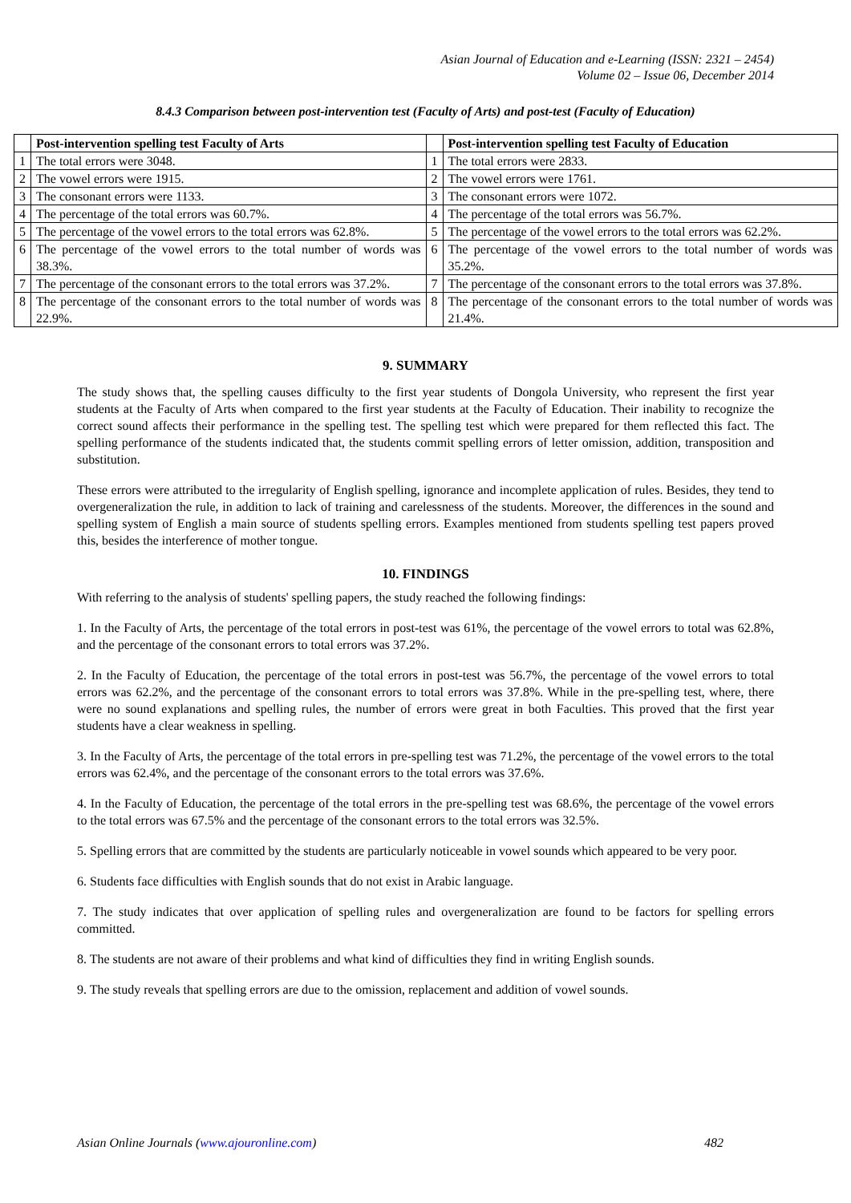Asian Journal of Education and e-Learning (ISSN: 2321 – 2454)
Volume 02 – Issue 06, December 2014
8.4.3 Comparison between post-intervention test (Faculty of Arts) and post-test (Faculty of Education)
| | Post-intervention spelling test Faculty of Arts | | Post-intervention spelling test Faculty of Education |
| --- | --- | --- | --- |
| 1 | The total errors were 3048. | 1 | The total errors were 2833. |
| 2 | The vowel errors were 1915. | 2 | The vowel errors were 1761. |
| 3 | The consonant errors were 1133. | 3 | The consonant errors were 1072. |
| 4 | The percentage of the total errors was 60.7%. | 4 | The percentage of the total errors was 56.7%. |
| 5 | The percentage of the vowel errors to the total errors was 62.8%. | 5 | The percentage of the vowel errors to the total errors was 62.2%. |
| 6 | The percentage of the vowel errors to the total number of words was 38.3%. | 6 | The percentage of the vowel errors to the total number of words was 35.2%. |
| 7 | The percentage of the consonant errors to the total errors was 37.2%. | 7 | The percentage of the consonant errors to the total errors was 37.8%. |
| 8 | The percentage of the consonant errors to the total number of words was 22.9%. | 8 | The percentage of the consonant errors to the total number of words was 21.4%. |
9. SUMMARY
The study shows that, the spelling causes difficulty to the first year students of Dongola University, who represent the first year students at the Faculty of Arts when compared to the first year students at the Faculty of Education. Their inability to recognize the correct sound affects their performance in the spelling test. The spelling test which were prepared for them reflected this fact. The spelling performance of the students indicated that, the students commit spelling errors of letter omission, addition, transposition and substitution.
These errors were attributed to the irregularity of English spelling, ignorance and incomplete application of rules. Besides, they tend to overgeneralization the rule, in addition to lack of training and carelessness of the students. Moreover, the differences in the sound and spelling system of English a main source of students spelling errors. Examples mentioned from students spelling test papers proved this, besides the interference of mother tongue.
10. FINDINGS
With referring to the analysis of students' spelling papers, the study reached the following findings:
1. In the Faculty of Arts, the percentage of the total errors in post-test was 61%, the percentage of the vowel errors to total was 62.8%, and the percentage of the consonant errors to total errors was 37.2%.
2. In the Faculty of Education, the percentage of the total errors in post-test was 56.7%, the percentage of the vowel errors to total errors was 62.2%, and the percentage of the consonant errors to total errors was 37.8%. While in the pre-spelling test, where, there were no sound explanations and spelling rules, the number of errors were great in both Faculties. This proved that the first year students have a clear weakness in spelling.
3. In the Faculty of Arts, the percentage of the total errors in pre-spelling test was 71.2%, the percentage of the vowel errors to the total errors was 62.4%, and the percentage of the consonant errors to the total errors was 37.6%.
4. In the Faculty of Education, the percentage of the total errors in the pre-spelling test was 68.6%, the percentage of the vowel errors to the total errors was 67.5% and the percentage of the consonant errors to the total errors was 32.5%.
5. Spelling errors that are committed by the students are particularly noticeable in vowel sounds which appeared to be very poor.
6. Students face difficulties with English sounds that do not exist in Arabic language.
7. The study indicates that over application of spelling rules and overgeneralization are found to be factors for spelling errors committed.
8. The students are not aware of their problems and what kind of difficulties they find in writing English sounds.
9. The study reveals that spelling errors are due to the omission, replacement and addition of vowel sounds.
Asian Online Journals (www.ajouronline.com) 482